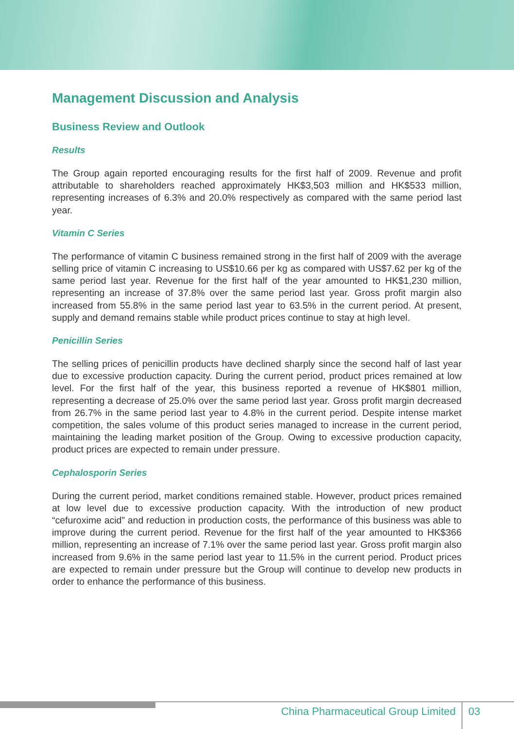Management Discussion and Analysis
Business Review and Outlook
Results
The Group again reported encouraging results for the first half of 2009. Revenue and profit attributable to shareholders reached approximately HK$3,503 million and HK$533 million, representing increases of 6.3% and 20.0% respectively as compared with the same period last year.
Vitamin C Series
The performance of vitamin C business remained strong in the first half of 2009 with the average selling price of vitamin C increasing to US$10.66 per kg as compared with US$7.62 per kg of the same period last year. Revenue for the first half of the year amounted to HK$1,230 million, representing an increase of 37.8% over the same period last year. Gross profit margin also increased from 55.8% in the same period last year to 63.5% in the current period. At present, supply and demand remains stable while product prices continue to stay at high level.
Penicillin Series
The selling prices of penicillin products have declined sharply since the second half of last year due to excessive production capacity. During the current period, product prices remained at low level. For the first half of the year, this business reported a revenue of HK$801 million, representing a decrease of 25.0% over the same period last year. Gross profit margin decreased from 26.7% in the same period last year to 4.8% in the current period. Despite intense market competition, the sales volume of this product series managed to increase in the current period, maintaining the leading market position of the Group. Owing to excessive production capacity, product prices are expected to remain under pressure.
Cephalosporin Series
During the current period, market conditions remained stable. However, product prices remained at low level due to excessive production capacity. With the introduction of new product “cefuroxime acid” and reduction in production costs, the performance of this business was able to improve during the current period. Revenue for the first half of the year amounted to HK$366 million, representing an increase of 7.1% over the same period last year. Gross profit margin also increased from 9.6% in the same period last year to 11.5% in the current period. Product prices are expected to remain under pressure but the Group will continue to develop new products in order to enhance the performance of this business.
China Pharmaceutical Group Limited
03